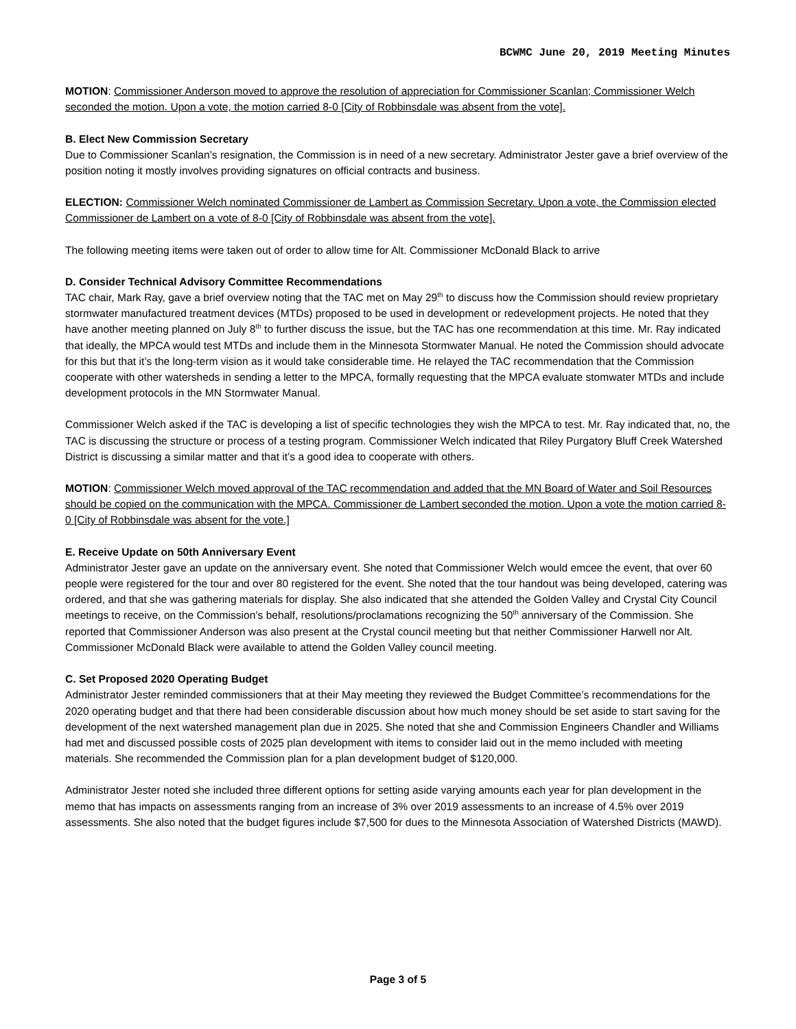BCWMC June 20, 2019 Meeting Minutes
MOTION: Commissioner Anderson moved to approve the resolution of appreciation for Commissioner Scanlan; Commissioner Welch seconded the motion. Upon a vote, the motion carried 8-0 [City of Robbinsdale was absent from the vote].
B. Elect New Commission Secretary
Due to Commissioner Scanlan’s resignation, the Commission is in need of a new secretary. Administrator Jester gave a brief overview of the position noting it mostly involves providing signatures on official contracts and business.
ELECTION: Commissioner Welch nominated Commissioner de Lambert as Commission Secretary. Upon a vote, the Commission elected Commissioner de Lambert on a vote of 8-0 [City of Robbinsdale was absent from the vote].
The following meeting items were taken out of order to allow time for Alt. Commissioner McDonald Black to arrive
D. Consider Technical Advisory Committee Recommendations
TAC chair, Mark Ray, gave a brief overview noting that the TAC met on May 29<sup>th</sup> to discuss how the Commission should review proprietary stormwater manufactured treatment devices (MTDs) proposed to be used in development or redevelopment projects. He noted that they have another meeting planned on July 8<sup>th</sup> to further discuss the issue, but the TAC has one recommendation at this time. Mr. Ray indicated that ideally, the MPCA would test MTDs and include them in the Minnesota Stormwater Manual. He noted the Commission should advocate for this but that it’s the long-term vision as it would take considerable time. He relayed the TAC recommendation that the Commission cooperate with other watersheds in sending a letter to the MPCA, formally requesting that the MPCA evaluate stomwater MTDs and include development protocols in the MN Stormwater Manual.
Commissioner Welch asked if the TAC is developing a list of specific technologies they wish the MPCA to test. Mr. Ray indicated that, no, the TAC is discussing the structure or process of a testing program. Commissioner Welch indicated that Riley Purgatory Bluff Creek Watershed District is discussing a similar matter and that it’s a good idea to cooperate with others.
MOTION: Commissioner Welch moved approval of the TAC recommendation and added that the MN Board of Water and Soil Resources should be copied on the communication with the MPCA. Commissioner de Lambert seconded the motion. Upon a vote the motion carried 8-0 [City of Robbinsdale was absent for the vote.]
E. Receive Update on 50th Anniversary Event
Administrator Jester gave an update on the anniversary event. She noted that Commissioner Welch would emcee the event, that over 60 people were registered for the tour and over 80 registered for the event. She noted that the tour handout was being developed, catering was ordered, and that she was gathering materials for display. She also indicated that she attended the Golden Valley and Crystal City Council meetings to receive, on the Commission’s behalf, resolutions/proclamations recognizing the 50<sup>th</sup> anniversary of the Commission. She reported that Commissioner Anderson was also present at the Crystal council meeting but that neither Commissioner Harwell nor Alt. Commissioner McDonald Black were available to attend the Golden Valley council meeting.
C. Set Proposed 2020 Operating Budget
Administrator Jester reminded commissioners that at their May meeting they reviewed the Budget Committee’s recommendations for the 2020 operating budget and that there had been considerable discussion about how much money should be set aside to start saving for the development of the next watershed management plan due in 2025. She noted that she and Commission Engineers Chandler and Williams had met and discussed possible costs of 2025 plan development with items to consider laid out in the memo included with meeting materials. She recommended the Commission plan for a plan development budget of $120,000.
Administrator Jester noted she included three different options for setting aside varying amounts each year for plan development in the memo that has impacts on assessments ranging from an increase of 3% over 2019 assessments to an increase of 4.5% over 2019 assessments. She also noted that the budget figures include $7,500 for dues to the Minnesota Association of Watershed Districts (MAWD).
Page 3 of 5